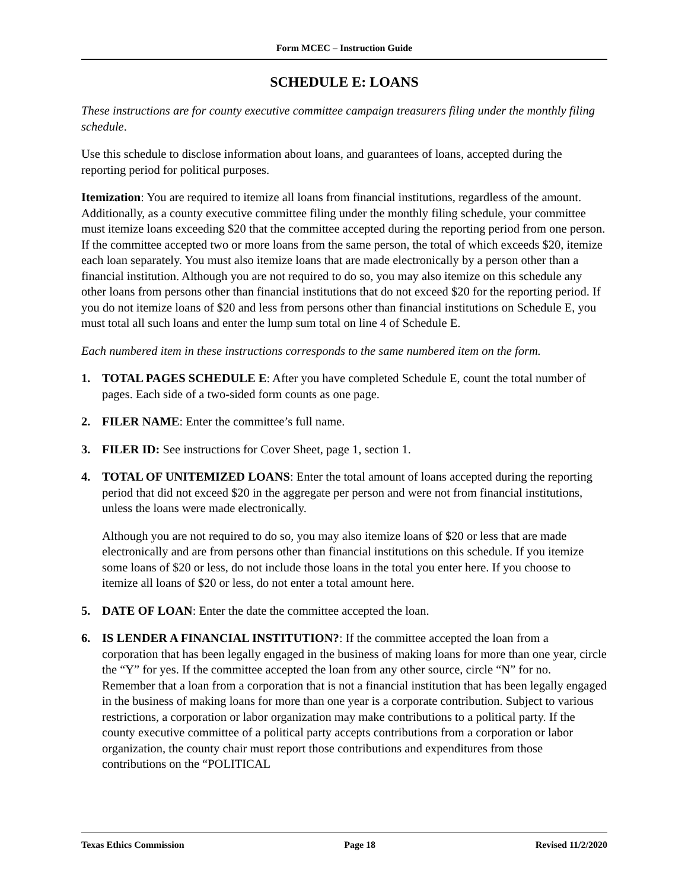Form MCEC – Instruction Guide
SCHEDULE E: LOANS
These instructions are for county executive committee campaign treasurers filing under the monthly filing schedule.
Use this schedule to disclose information about loans, and guarantees of loans, accepted during the reporting period for political purposes.
Itemization: You are required to itemize all loans from financial institutions, regardless of the amount. Additionally, as a county executive committee filing under the monthly filing schedule, your committee must itemize loans exceeding $20 that the committee accepted during the reporting period from one person. If the committee accepted two or more loans from the same person, the total of which exceeds $20, itemize each loan separately. You must also itemize loans that are made electronically by a person other than a financial institution. Although you are not required to do so, you may also itemize on this schedule any other loans from persons other than financial institutions that do not exceed $20 for the reporting period. If you do not itemize loans of $20 and less from persons other than financial institutions on Schedule E, you must total all such loans and enter the lump sum total on line 4 of Schedule E.
Each numbered item in these instructions corresponds to the same numbered item on the form.
1. TOTAL PAGES SCHEDULE E: After you have completed Schedule E, count the total number of pages. Each side of a two-sided form counts as one page.
2. FILER NAME: Enter the committee’s full name.
3. FILER ID: See instructions for Cover Sheet, page 1, section 1.
4. TOTAL OF UNITEMIZED LOANS: Enter the total amount of loans accepted during the reporting period that did not exceed $20 in the aggregate per person and were not from financial institutions, unless the loans were made electronically.
Although you are not required to do so, you may also itemize loans of $20 or less that are made electronically and are from persons other than financial institutions on this schedule. If you itemize some loans of $20 or less, do not include those loans in the total you enter here. If you choose to itemize all loans of $20 or less, do not enter a total amount here.
5. DATE OF LOAN: Enter the date the committee accepted the loan.
6. IS LENDER A FINANCIAL INSTITUTION?: If the committee accepted the loan from a corporation that has been legally engaged in the business of making loans for more than one year, circle the “Y” for yes. If the committee accepted the loan from any other source, circle “N” for no. Remember that a loan from a corporation that is not a financial institution that has been legally engaged in the business of making loans for more than one year is a corporate contribution. Subject to various restrictions, a corporation or labor organization may make contributions to a political party. If the county executive committee of a political party accepts contributions from a corporation or labor organization, the county chair must report those contributions and expenditures from those contributions on the “POLITICAL
Texas Ethics Commission Page 18 Revised 11/2/2020